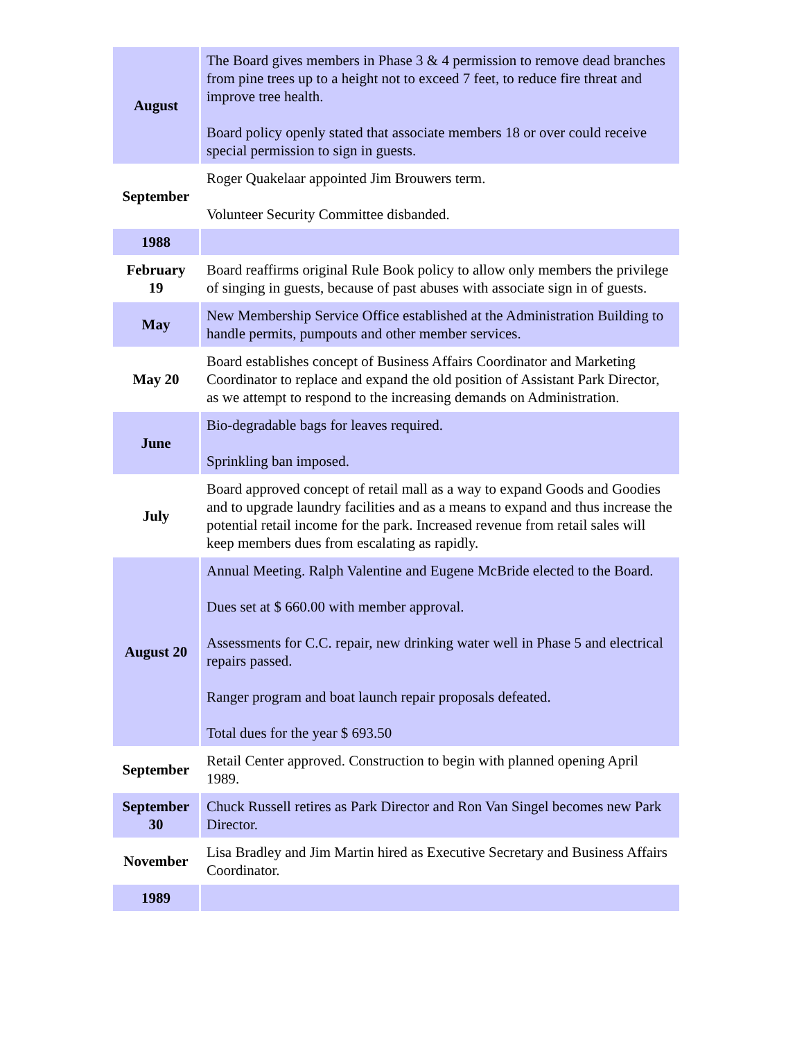| August | The Board gives members in Phase 3 & 4 permission to remove dead branches from pine trees up to a height not to exceed 7 feet, to reduce fire threat and improve tree health. Board policy openly stated that associate members 18 or over could receive special permission to sign in guests. |
| September | Roger Quakelaar appointed Jim Brouwers term. Volunteer Security Committee disbanded. |
| 1988 | |
| February 19 | Board reaffirms original Rule Book policy to allow only members the privilege of singing in guests, because of past abuses with associate sign in of guests. |
| May | New Membership Service Office established at the Administration Building to handle permits, pumpouts and other member services. |
| May 20 | Board establishes concept of Business Affairs Coordinator and Marketing Coordinator to replace and expand the old position of Assistant Park Director, as we attempt to respond to the increasing demands on Administration. |
| June | Bio-degradable bags for leaves required. Sprinkling ban imposed. |
| July | Board approved concept of retail mall as a way to expand Goods and Goodies and to upgrade laundry facilities and as a means to expand and thus increase the potential retail income for the park. Increased revenue from retail sales will keep members dues from escalating as rapidly. |
| August 20 | Annual Meeting. Ralph Valentine and Eugene McBride elected to the Board. Dues set at $ 660.00 with member approval. Assessments for C.C. repair, new drinking water well in Phase 5 and electrical repairs passed. Ranger program and boat launch repair proposals defeated. Total dues for the year $ 693.50 |
| September | Retail Center approved. Construction to begin with planned opening April 1989. |
| September 30 | Chuck Russell retires as Park Director and Ron Van Singel becomes new Park Director. |
| November | Lisa Bradley and Jim Martin hired as Executive Secretary and Business Affairs Coordinator. |
| 1989 | |